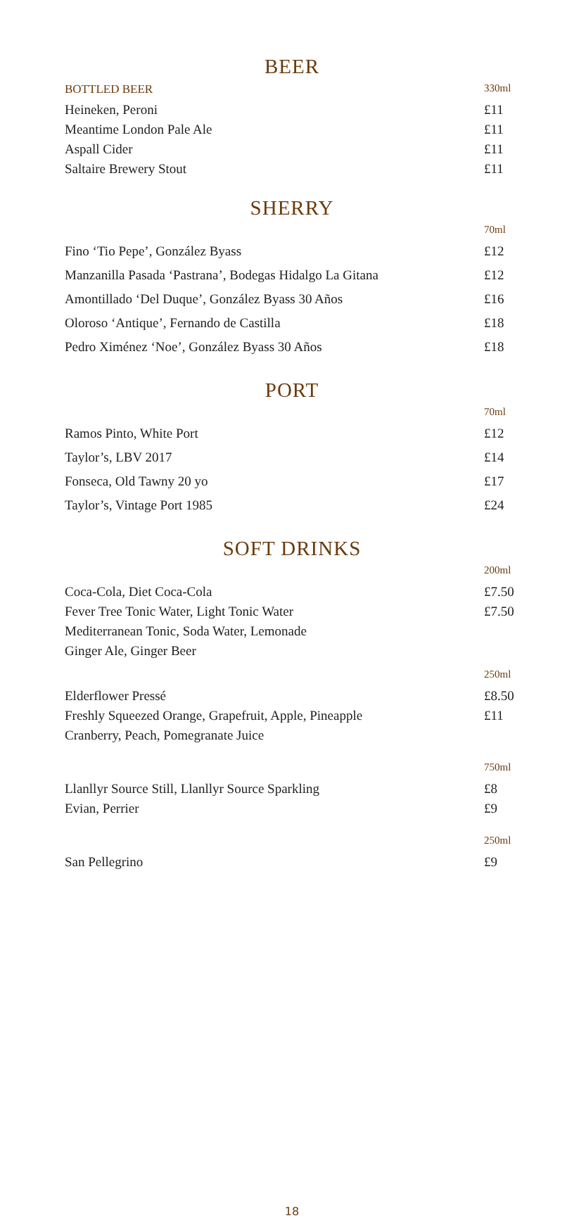BEER
| BOTTLED BEER | 330ml |
| Heineken, Peroni | £11 |
| Meantime London Pale Ale | £11 |
| Aspall Cider | £11 |
| Saltaire Brewery Stout | £11 |
SHERRY
| | 70ml |
| Fino ‘Tio Pepe’, González Byass | £12 |
| Manzanilla Pasada ‘Pastrana’, Bodegas Hidalgo La Gitana | £12 |
| Amontillado ‘Del Duque’, González Byass 30 Años | £16 |
| Oloroso ‘Antique’, Fernando de Castilla | £18 |
| Pedro Ximénez ‘Noe’, González Byass 30 Años | £18 |
PORT
| | 70ml |
| Ramos Pinto, White Port | £12 |
| Taylor’s, LBV 2017 | £14 |
| Fonseca, Old Tawny 20 yo | £17 |
| Taylor’s, Vintage Port 1985 | £24 |
SOFT DRINKS
| | 200ml |
| Coca-Cola, Diet Coca-Cola | £7.50 |
| Fever Tree Tonic Water, Light Tonic Water | £7.50 |
| Mediterranean Tonic, Soda Water, Lemonade | |
| Ginger Ale, Ginger Beer | |
| | 250ml |
| Elderflower Pressé | £8.50 |
| Freshly Squeezed Orange, Grapefruit, Apple, Pineapple | £11 |
| Cranberry, Peach, Pomegranate Juice | |
| | 750ml |
| Llanllyr Source Still, Llanllyr Source Sparkling | £8 |
| Evian, Perrier | £9 |
| | 250ml |
| San Pellegrino | £9 |
18